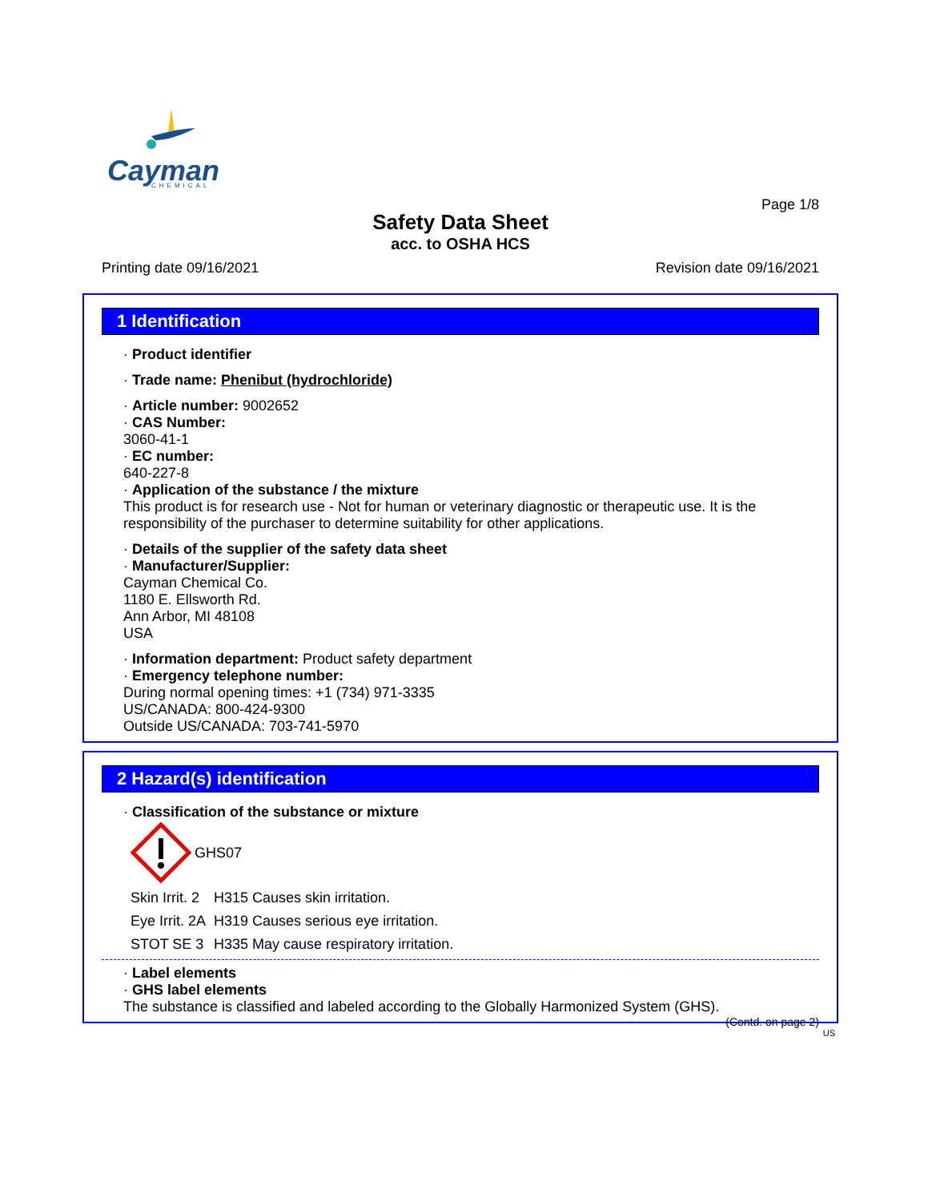Cayman
CHEMICAL
Page 1/8
Safety Data Sheet
acc. to OSHA HCS
Printing date 09/16/2021 Revision date 09/16/2021
1 Identification
· Product identifier
· Trade name: Phenibut (hydrochloride)
· Article number: 9002652
· CAS Number:
3060-41-1
· EC number:
640-227-8
· Application of the substance / the mixture
This product is for research use - Not for human or veterinary diagnostic or therapeutic use. It is the responsibility of the purchaser to determine suitability for other applications.
· Details of the supplier of the safety data sheet
· Manufacturer/Supplier:
Cayman Chemical Co.
1180 E. Ellsworth Rd.
Ann Arbor, MI 48108
USA
· Information department: Product safety department
· Emergency telephone number:
During normal opening times: +1 (734) 971-3335
US/CANADA: 800-424-9300
Outside US/CANADA: 703-741-5970
2 Hazard(s) identification
· Classification of the substance or mixture
GHS07
| Skin Irrit. 2 | H315 Causes skin irritation. |
| Eye Irrit. 2A | H319 Causes serious eye irritation. |
| STOT SE 3 | H335 May cause respiratory irritation. |
· Label elements
· GHS label elements
The substance is classified and labeled according to the Globally Harmonized System (GHS).
(Contd. on page 2)
US